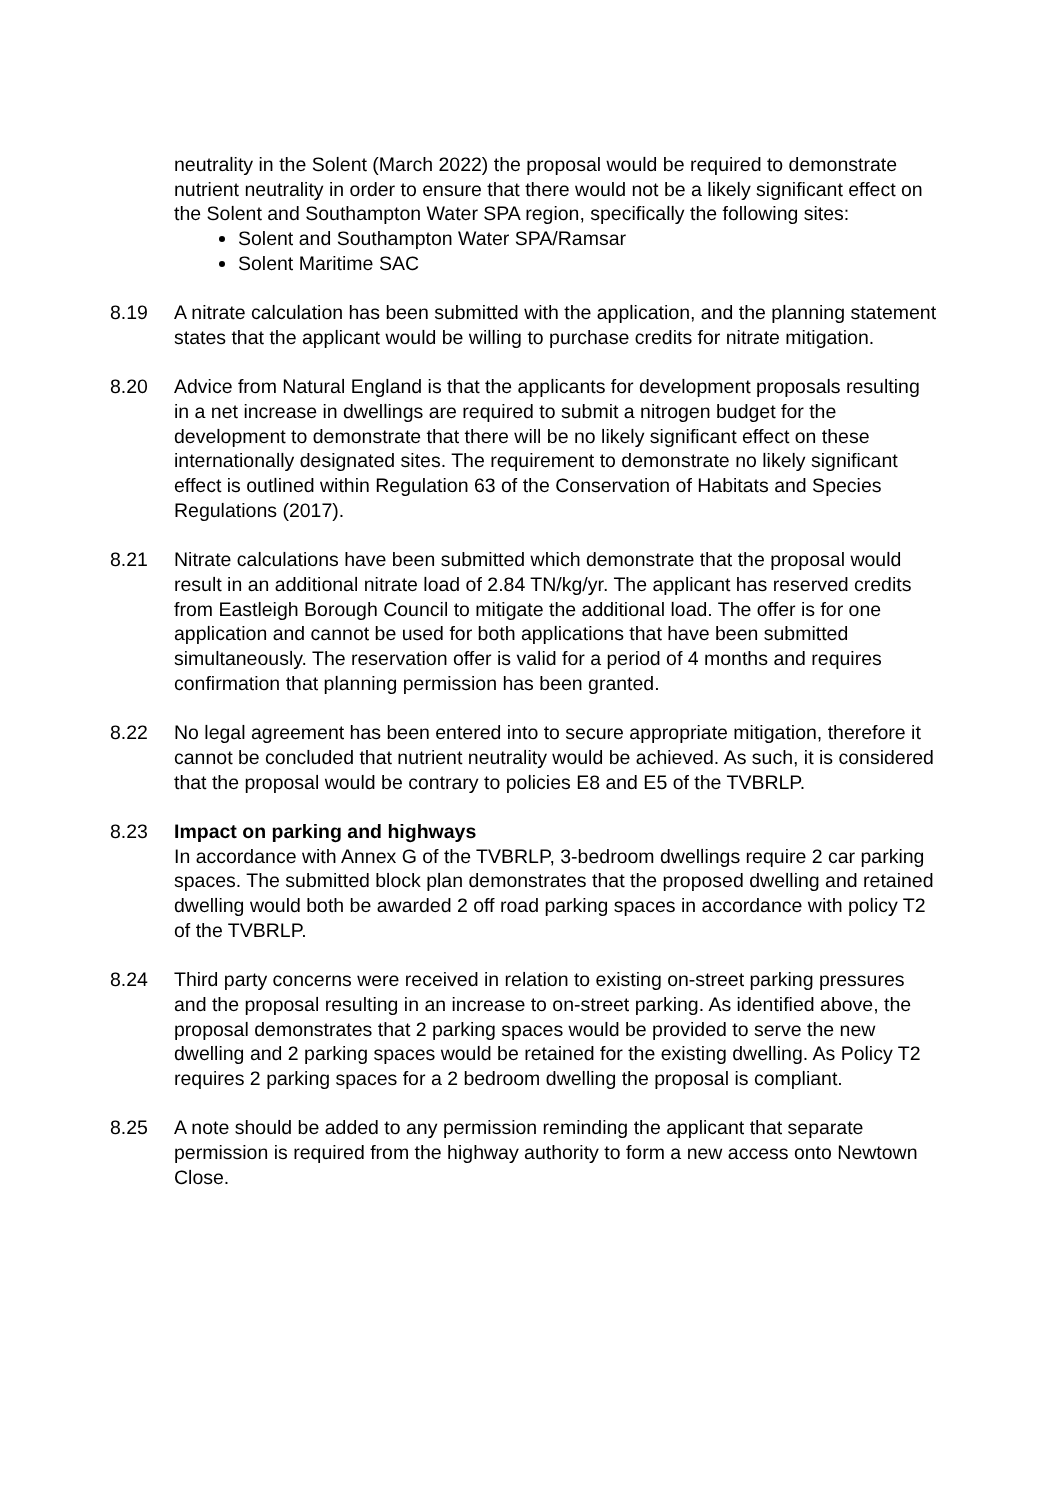neutrality in the Solent (March 2022) the proposal would be required to demonstrate nutrient neutrality in order to ensure that there would not be a likely significant effect on the Solent and Southampton Water SPA region, specifically the following sites:
Solent and Southampton Water SPA/Ramsar
Solent Maritime SAC
8.19 A nitrate calculation has been submitted with the application, and the planning statement states that the applicant would be willing to purchase credits for nitrate mitigation.
8.20 Advice from Natural England is that the applicants for development proposals resulting in a net increase in dwellings are required to submit a nitrogen budget for the development to demonstrate that there will be no likely significant effect on these internationally designated sites. The requirement to demonstrate no likely significant effect is outlined within Regulation 63 of the Conservation of Habitats and Species Regulations (2017).
8.21 Nitrate calculations have been submitted which demonstrate that the proposal would result in an additional nitrate load of 2.84 TN/kg/yr. The applicant has reserved credits from Eastleigh Borough Council to mitigate the additional load. The offer is for one application and cannot be used for both applications that have been submitted simultaneously. The reservation offer is valid for a period of 4 months and requires confirmation that planning permission has been granted.
8.22 No legal agreement has been entered into to secure appropriate mitigation, therefore it cannot be concluded that nutrient neutrality would be achieved. As such, it is considered that the proposal would be contrary to policies E8 and E5 of the TVBRLP.
8.23 Impact on parking and highways
In accordance with Annex G of the TVBRLP, 3-bedroom dwellings require 2 car parking spaces. The submitted block plan demonstrates that the proposed dwelling and retained dwelling would both be awarded 2 off road parking spaces in accordance with policy T2 of the TVBRLP.
8.24 Third party concerns were received in relation to existing on-street parking pressures and the proposal resulting in an increase to on-street parking. As identified above, the proposal demonstrates that 2 parking spaces would be provided to serve the new dwelling and 2 parking spaces would be retained for the existing dwelling. As Policy T2 requires 2 parking spaces for a 2 bedroom dwelling the proposal is compliant.
8.25 A note should be added to any permission reminding the applicant that separate permission is required from the highway authority to form a new access onto Newtown Close.